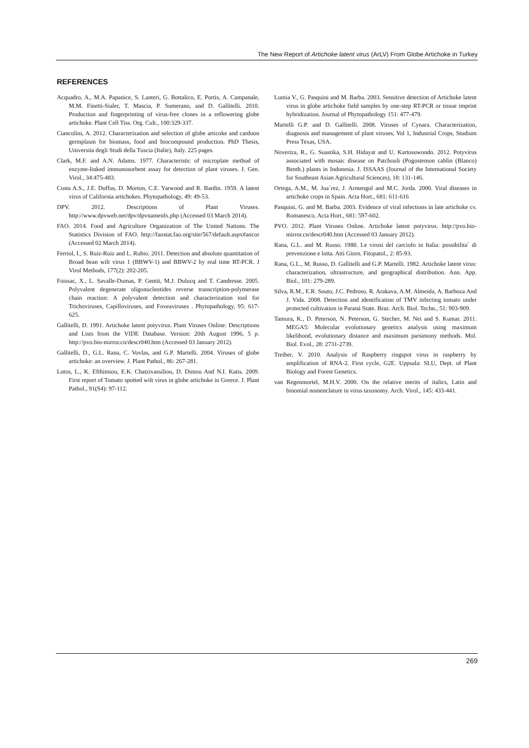The New Report of Artichoke latent virus (ArLV) From Globe Artichoke in Turkey
REFERENCES
Acquadro, A., M.A. Papanice, S. Lanteri, G. Bottalico, E. Portis, A. Campanale, M.M. Finetti-Sialer, T. Mascia, P. Sumerano, and D. Gallitelli. 2010. Production and fingerprinting of virus-free clones in a reflowering globe artichoke. Plant Cell Tiss. Org. Cult., 100:329-337.
Ciancolini, A. 2012. Characterization and selection of globe articoke and cardoon germplasm for biomass, food and biocompound production. PhD Thesis, Universita degli Studi della Tuscia (Italie), Italy. 225 pages.
Clark, M.F. and A.N. Adams. 1977. Characteristic of microplate method of enzyme-linked immunosorbent assay for detection of plant viruses. J. Gen. Virol., 34:475-483.
Costa A.S., J.E. Duffus, D. Morton, C.E. Yarwood and R. Bardin. 1959. A latent virus of California artichokes. Phytopathology, 49: 49-53.
DPV. 2012. Descriptions of Plant Viruses. http://www.dpvweb.net/dpv/dpvnameidx.php (Accessed 03 March 2014).
FAO. 2014. Food and Agriculture Organization of The United Nations. The Statistics Division of FAO. http://faostat.fao.org/site/567/default.aspx#ancor (Accessed 02 March 2014).
Ferriol, I., S. Ruiz-Ruiz and L. Rubio. 2011. Detection and absolute quantitation of Broad bean wilt virus 1 (BBWV-1) and BBWV-2 by real time RT-PCR. J Virol Methods, 177(2): 202-205.
Foissac, X., L. Savalle-Dumas, P. Gentit, M.J. Dulucq and T. Candresse. 2005. Polyvalent degenerate oligonucleotides reverse transcription-polymerase chain reaction: A polyvalent detection and characterization tool for Trichoviruses, Capilloviruses, and Foveaviruses . Phytopathology, 95: 617-625.
Gallitelli, D. 1991. Artichoke latent potyvirus. Plant Viruses Online: Descriptions and Lists from the VIDE Database. Version: 20th August 1996, 5 p. http://pvo.bio-mirror.cn/descr040.htm (Accessed 03 January 2012).
Gallitelli, D., G.L. Rana, C. Vovlas, and G.P. Martelli. 2004. Viruses of globe artichoke: an overview. J. Plant Pathol., 86: 267-281.
Lotos, L., K. Efthimiou, E.K. Chatzivassiliou, D. Dimou And N.I. Katis. 2009. First report of Tomato spotted wilt virus in globe artichoke in Greece. J. Plant Pathol., 91(S4): 97-112.
Lumia V., G. Pasquini and M. Barba. 2003. Sensitive detection of Artichoke latent virus in globe artichoke field samples by one-step RT-PCR or tissue imprint hybridization. Journal of Phytopathology 151: 477-479.
Martelli G.P. and D. Gallitelli. 2008. Viruses of Cynara. Characterization, diagnosis and management of plant viruses, Vol 1, Industrial Crops, Studium Press Texas, USA.
Noveriza, R., G. Suastika, S.H. Hidayat and U. Kartosuwondo. 2012. Potyvirus associated with mosaic disease on Patchouli (Pogostemon cablin (Blanco) Benth.) plants in Indonesia. J. ISSAAS (Journal of the International Society for Southeast Asian Agricultural Sciences), 18: 131-146.
Ortega, A.M., M. Jua`rez, J. Armengol and M.C. Jorda. 2000. Viral diseases in artichoke crops in Spain. Acta Hort., 681: 611-616
Pasquini, G. and M. Barba. 2003. Evidence of viral infections in late artichoke cv. Romanesco. Acta Hort., 681: 597-602.
PVO. 2012. Plant Viruses Online. Artichoke latent potyvirus. http://pvo.bio-mirror.cn/descr040.htm (Accessed 03 January 2012).
Rana, G.L. and M. Russo. 1980. Le virosi del carciofo in Italia: possibilita` di prevenzione e lotta. Atti Giorn. Fitopatol., 2: 85-93.
Rana, G.L., M. Russo, D. Gallitelli and G.P. Martelli. 1982. Artichoke latent virus: characterization, ultrastructure, and geographical distribution. Ann. App. Biol., 101: 279-289.
Silva, R.M., E.R. Souto, J.C. Pedroso, R. Arakava, A.M. Almeida, A. Barboza And J. Vida. 2008. Detection and identification of TMV infecting tomato under protected cultivation in Paraná State. Braz. Arch. Biol. Techn., 51: 903-909.
Tamura, K., D. Peterson, N. Peterson, G. Stecher, M. Nei and S. Kumar. 2011. MEGA5: Molecular evolutionary genetics analysis using maximum likelihood, evolutionary distance and maximum parsimony methods. Mol. Biol. Evol., 28: 2731-2739.
Treiber, V. 2010. Analysis of Raspberry ringspot virus in raspberry by amplification of RNA-2. First cycle, G2E. Uppsala: SLU, Dept. of Plant Biology and Forest Genetics.
van Regenmortel, M.H.V. 2000. On the relative merits of italics, Latin and binomial nomenclature in virus taxonomy. Arch. Virol., 145: 433-441.
269